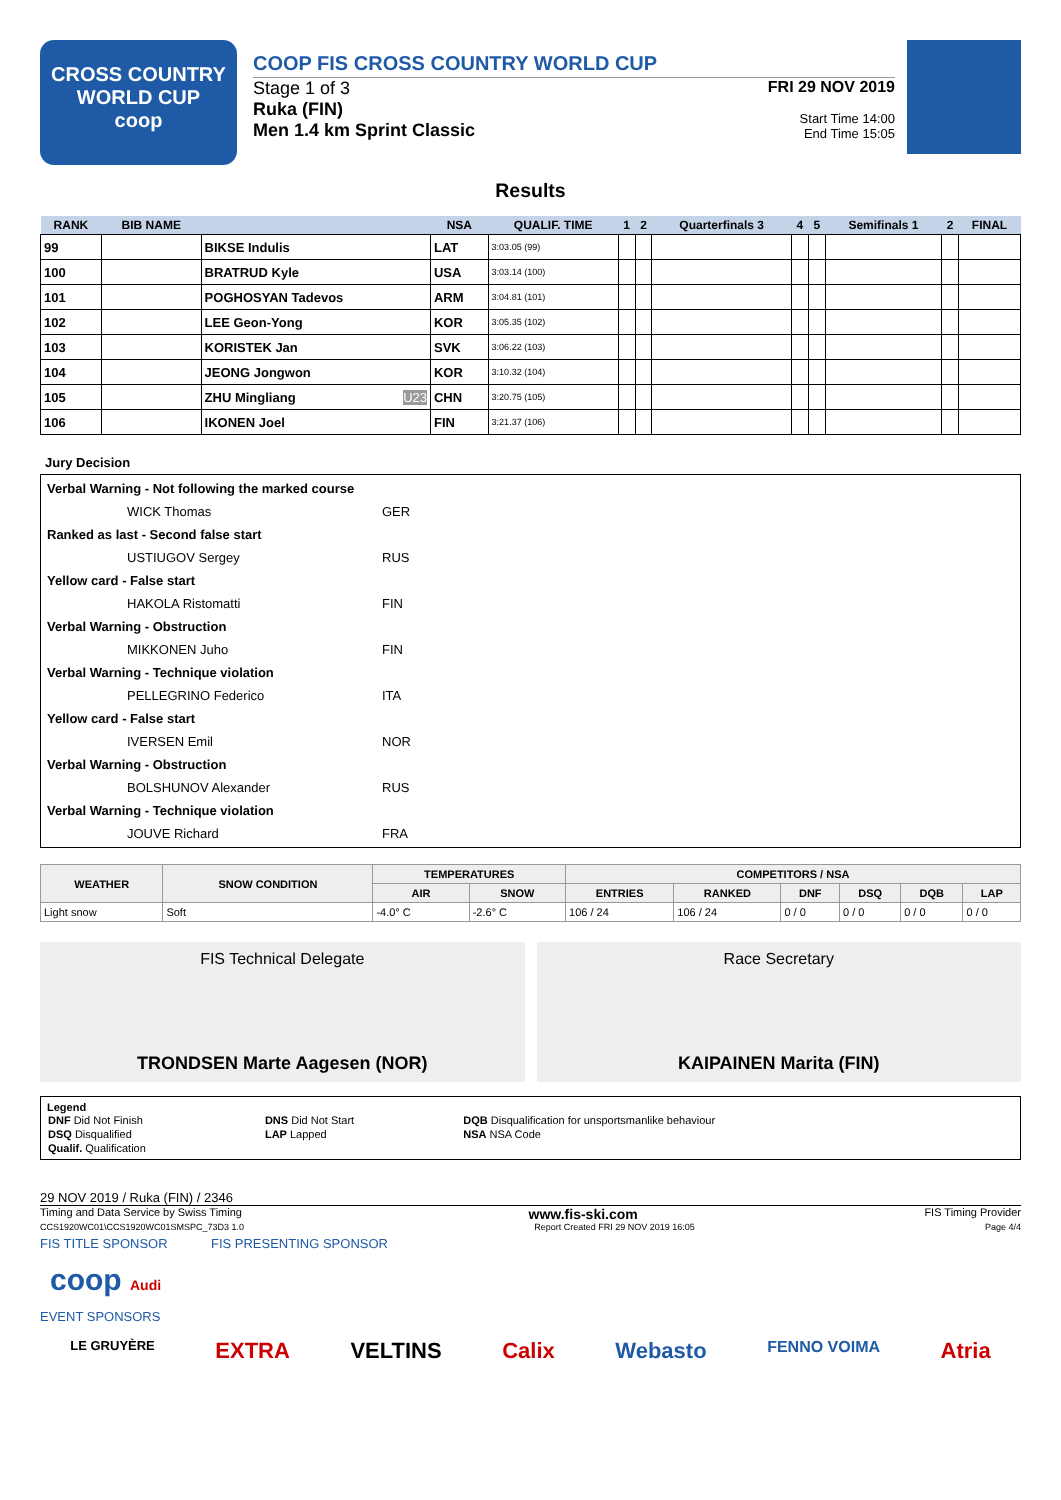CROSS COUNTRY
WORLD CUP
coop
COOP FIS CROSS COUNTRY WORLD CUP
Stage 1 of 3
Ruka (FIN)
Men 1.4 km Sprint Classic
FRI 29 NOV 2019
Start Time 14:00
End Time 15:05
Results
| RANK | BIB NAME | | NSA | QUALIF. TIME | 1 | 2 | Quarterfinals 3 | 4 | 5 | Semifinals 1 | 2 | FINAL |
| --- | --- | --- | --- | --- | --- | --- | --- | --- | --- | --- | --- | --- |
| 99 | | BIKSE Indulis | LAT | 3:03.05 (99) | | | | | | | | |
| 100 | | BRATRUD Kyle | USA | 3:03.14 (100) | | | | | | | | |
| 101 | | POGHOSYAN Tadevos | ARM | 3:04.81 (101) | | | | | | | | |
| 102 | | LEE Geon-Yong | KOR | 3:05.35 (102) | | | | | | | | |
| 103 | | KORISTEK Jan | SVK | 3:06.22 (103) | | | | | | | | |
| 104 | | JEONG Jongwon | KOR | 3:10.32 (104) | | | | | | | | |
| 105 | | ZHU Mingliang U23 | CHN | 3:20.75 (105) | | | | | | | | |
| 106 | | IKONEN Joel | FIN | 3:21.37 (106) | | | | | | | | |
Jury Decision
Verbal Warning - Not following the marked course
WICK Thomas GER
Ranked as last - Second false start
USTIUGOV Sergey RUS
Yellow card - False start
HAKOLA Ristomatti FIN
Verbal Warning - Obstruction
MIKKONEN Juho FIN
Verbal Warning - Technique violation
PELLEGRINO Federico ITA
Yellow card - False start
IVERSEN Emil NOR
Verbal Warning - Obstruction
BOLSHUNOV Alexander RUS
Verbal Warning - Technique violation
JOUVE Richard FRA
| WEATHER | SNOW CONDITION | TEMPERATURES | | COMPETITORS / NSA | | | | | |
| --- | --- | --- | --- | --- | --- | --- | --- | --- | --- |
| | | AIR | SNOW | ENTRIES | RANKED | DNF | DSQ | DQB | LAP |
| Light snow | Soft | -4.0° C | -2.6° C | 106 / 24 | 106 / 24 | 0 / 0 | 0 / 0 | 0 / 0 | 0 / 0 |
FIS Technical Delegate
TRONDSEN Marte Aagesen (NOR)
Race Secretary
KAIPAINEN Marita (FIN)
Legend
| DNF Did Not Finish | DNS Did Not Start | DQB Disqualification for unsportsmanlike behaviour |
| DSQ Disqualified | LAP Lapped | NSA NSA Code |
| Qualif. Qualification | | |
29 NOV 2019 / Ruka (FIN) / 2346
Timing and Data Service by Swiss Timing www.fis-ski.com FIS Timing Provider
CCS1920WC01\CCS1920WC01SMSPC_73D3 1.0 Report Created FRI 29 NOV 2019 16:05 Page 4/4
FIS TITLE SPONSOR FIS PRESENTING SPONSOR
coop Audi
EVENT SPONSORS
LE GRUYÈRE EXTRA VELTINS Calix Webasto FENNO VOIMA Atria